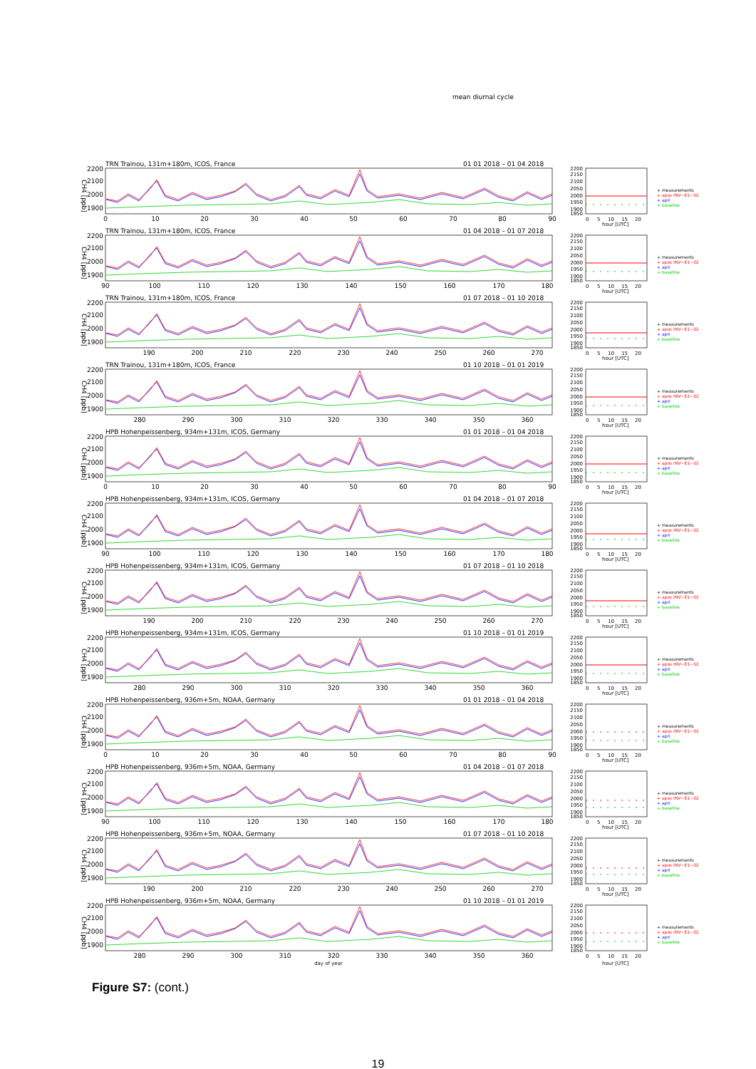mean diurnal cycle
TRN Trainou, 131m+180m, ICOS, France
01 01 2018 – 01 04 2018
2200
2100
2000
1900
CH4 [ppb]
0
10
20
30
40
50
60
70
80
90
2200
2150
2100
2050
2000
1950
1900
1850
+ measurements
+ apos INV−E1−02
+ apri
+ baseline
0
5
10
15
20
hour [UTC]
TRN Trainou, 131m+180m, ICOS, France
01 04 2018 – 01 07 2018
2200
2100
2000
1900
CH4 [ppb]
90
100
110
120
130
140
150
160
170
180
2200
2150
2100
2050
2000
1950
1900
1850
+ measurements
+ apos INV−E1−02
+ apri
+ baseline
0
5
10
15
20
hour [UTC]
TRN Trainou, 131m+180m, ICOS, France
01 07 2018 – 01 10 2018
2200
2100
2000
1900
CH4 [ppb]
190
200
210
220
230
240
250
260
270
2200
2150
2100
2050
2000
1950
1900
1850
+ measurements
+ apos INV−E1−02
+ apri
+ baseline
0
5
10
15
20
hour [UTC]
TRN Trainou, 131m+180m, ICOS, France
01 10 2018 – 01 01 2019
2200
2100
2000
1900
CH4 [ppb]
280
290
300
310
320
330
340
350
360
2200
2150
2100
2050
2000
1950
1900
1850
+ measurements
+ apos INV−E1−02
+ apri
+ baseline
0
5
10
15
20
hour [UTC]
HPB Hohenpeissenberg, 934m+131m, ICOS, Germany
01 01 2018 – 01 04 2018
2200
2100
2000
1900
CH4 [ppb]
0
10
20
30
40
50
60
70
80
90
2200
2150
2100
2050
2000
1950
1900
1850
+ measurements
+ apos INV−E1−02
+ apri
+ baseline
0
5
10
15
20
hour [UTC]
HPB Hohenpeissenberg, 934m+131m, ICOS, Germany
01 04 2018 – 01 07 2018
2200
2100
2000
1900
CH4 [ppb]
90
100
110
120
130
140
150
160
170
180
2200
2150
2100
2050
2000
1950
1900
1850
+ measurements
+ apos INV−E1−02
+ apri
+ baseline
0
5
10
15
20
hour [UTC]
HPB Hohenpeissenberg, 934m+131m, ICOS, Germany
01 07 2018 – 01 10 2018
2200
2100
2000
1900
CH4 [ppb]
190
200
210
220
230
240
250
260
270
2200
2150
2100
2050
2000
1950
1900
1850
+ measurements
+ apos INV−E1−02
+ apri
+ baseline
0
5
10
15
20
hour [UTC]
HPB Hohenpeissenberg, 934m+131m, ICOS, Germany
01 10 2018 – 01 01 2019
2200
2100
2000
1900
CH4 [ppb]
280
290
300
310
320
330
340
350
360
2200
2150
2100
2050
2000
1950
1900
1850
+ measurements
+ apos INV−E1−02
+ apri
+ baseline
0
5
10
15
20
hour [UTC]
HPB Hohenpeissenberg, 936m+5m, NOAA, Germany
01 01 2018 – 01 04 2018
2200
2100
2000
1900
CH4 [ppb]
0
10
20
30
40
50
60
70
80
90
2200
2150
2100
2050
2000
1950
1900
1850
+ measurements
+ apos INV−E1−02
+ apri
+ baseline
0
5
10
15
20
hour [UTC]
HPB Hohenpeissenberg, 936m+5m, NOAA, Germany
01 04 2018 – 01 07 2018
2200
2100
2000
1900
CH4 [ppb]
90
100
110
120
130
140
150
160
170
180
2200
2150
2100
2050
2000
1950
1900
1850
+ measurements
+ apos INV−E1−02
+ apri
+ baseline
0
5
10
15
20
hour [UTC]
HPB Hohenpeissenberg, 936m+5m, NOAA, Germany
01 07 2018 – 01 10 2018
2200
2100
2000
1900
CH4 [ppb]
190
200
210
220
230
240
250
260
270
2200
2150
2100
2050
2000
1950
1900
1850
+ measurements
+ apos INV−E1−02
+ apri
+ baseline
0
5
10
15
20
hour [UTC]
HPB Hohenpeissenberg, 936m+5m, NOAA, Germany
01 10 2018 – 01 01 2019
2200
2100
2000
1900
CH4 [ppb]
280
290
300
310
320
330
340
350
360
day of year
2200
2150
2100
2050
2000
1950
1900
1850
+ measurements
+ apos INV−E1−02
+ apri
+ baseline
0
5
10
15
20
hour [UTC]
Figure S7: (cont.)
19